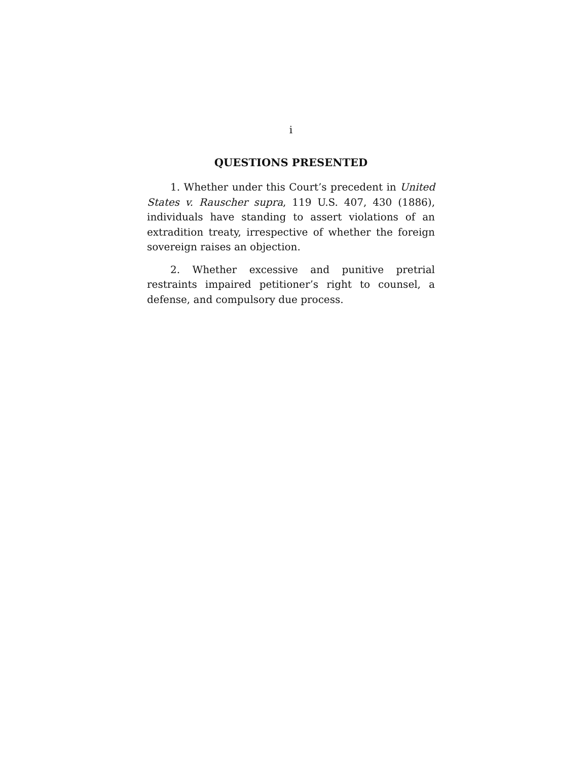i
QUESTIONS PRESENTED
1. Whether under this Court’s precedent in United States v. Rauscher supra, 119 U.S. 407, 430 (1886), individuals have standing to assert violations of an extradition treaty, irrespective of whether the foreign sovereign raises an objection.
2. Whether excessive and punitive pretrial restraints impaired petitioner’s right to counsel, a defense, and compulsory due process.